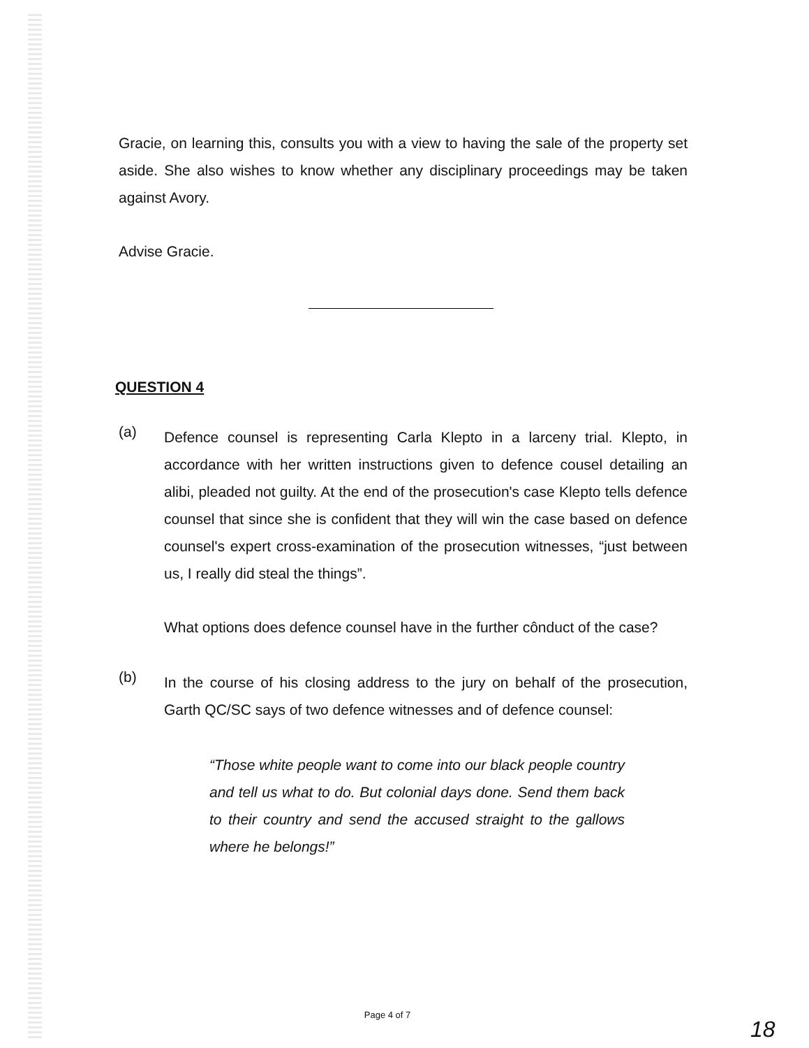Gracie, on learning this, consults you with a view to having the sale of the property set aside. She also wishes to know whether any disciplinary proceedings may be taken against Avory.
Advise Gracie.
QUESTION 4
(a)
Defence counsel is representing Carla Klepto in a larceny trial. Klepto, in accordance with her written instructions given to defence cousel detailing an alibi, pleaded not guilty. At the end of the prosecution's case Klepto tells defence counsel that since she is confident that they will win the case based on defence counsel's expert cross-examination of the prosecution witnesses, “just between us, I really did steal the things”.
What options does defence counsel have in the further cônduct of the case?
(b)
In the course of his closing address to the jury on behalf of the prosecution, Garth QC/SC says of two defence witnesses and of defence counsel:
“Those white people want to come into our black people country and tell us what to do. But colonial days done. Send them back to their country and send the accused straight to the gallows where he belongs!”
Page 4 of 7
18